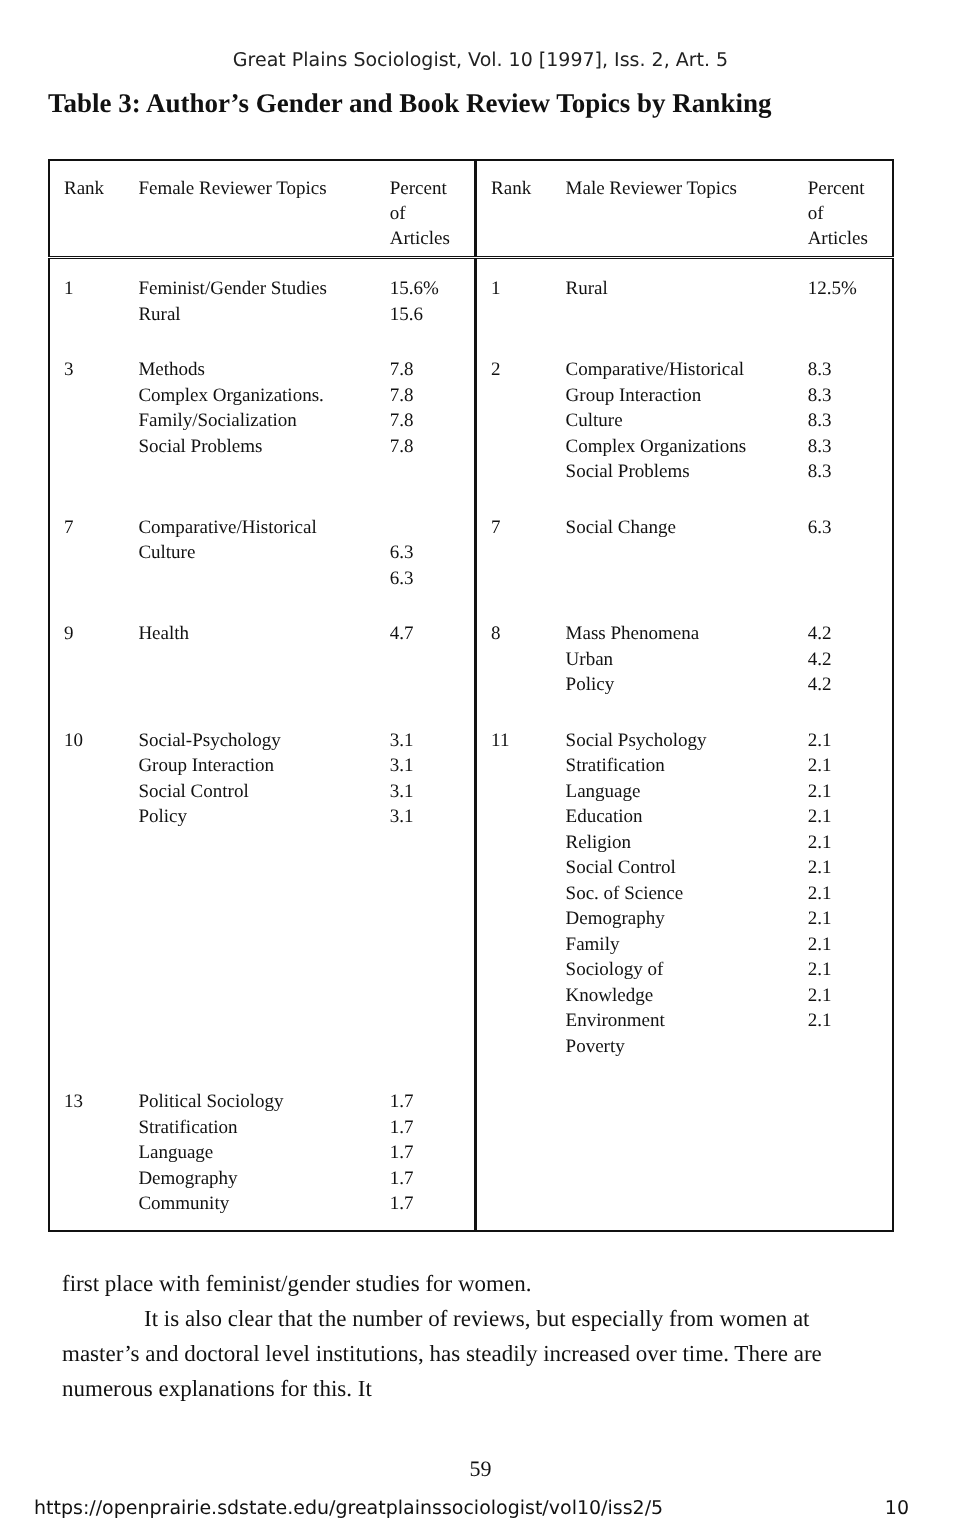Great Plains Sociologist, Vol. 10 [1997], Iss. 2, Art. 5
Table 3: Author’s Gender and Book Review Topics by Ranking
| Rank | Female Reviewer Topics | Percent of Articles | Rank | Male Reviewer Topics | Percent of Articles |
| --- | --- | --- | --- | --- | --- |
| 1 | Feminist/Gender Studies Rural | 15.6% 15.6 | 1 | Rural | 12.5% |
| 3 | Methods Complex Organizations. Family/Socialization Social Problems | 7.8 7.8 7.8 7.8 | 2 | Comparative/Historical Group Interaction Culture Complex Organizations Social Problems | 8.3 8.3 8.3 8.3 8.3 |
| 7 | Comparative/Historical Culture | 6.3 6.3 | 7 | Social Change | 6.3 |
| 9 | Health | 4.7 | 8 | Mass Phenomena Urban Policy | 4.2 4.2 4.2 |
| 10 | Social-Psychology Group Interaction Social Control Policy | 3.1 3.1 3.1 3.1 | 11 | Social Psychology Stratification Language Education Religion Social Control Soc. of Science Demography Family Sociology of Knowledge Environment Poverty | 2.1 2.1 2.1 2.1 2.1 2.1 2.1 2.1 2.1 2.1 2.1 2.1 |
| 13 | Political Sociology Stratification Language Demography Community | 1.7 1.7 1.7 1.7 1.7 | | | |
first place with feminist/gender studies for women.
It is also clear that the number of reviews, but especially from women at master’s and doctoral level institutions, has steadily increased over time. There are numerous explanations for this. It
59
https://openprairie.sdstate.edu/greatplainssociologist/vol10/iss2/5 10